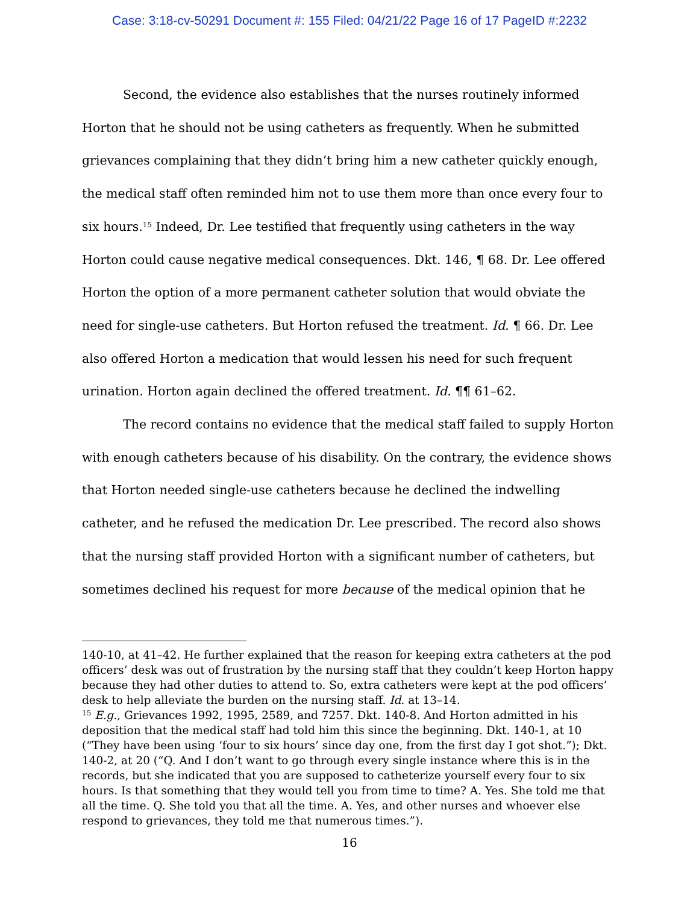Case: 3:18-cv-50291 Document #: 155 Filed: 04/21/22 Page 16 of 17 PageID #:2232
Second, the evidence also establishes that the nurses routinely informed Horton that he should not be using catheters as frequently. When he submitted grievances complaining that they didn’t bring him a new catheter quickly enough, the medical staff often reminded him not to use them more than once every four to six hours.<sup>15</sup> Indeed, Dr. Lee testified that frequently using catheters in the way Horton could cause negative medical consequences. Dkt. 146, ¶ 68. Dr. Lee offered Horton the option of a more permanent catheter solution that would obviate the need for single-use catheters. But Horton refused the treatment. Id. ¶ 66. Dr. Lee also offered Horton a medication that would lessen his need for such frequent urination. Horton again declined the offered treatment. Id. ¶¶ 61–62.
The record contains no evidence that the medical staff failed to supply Horton with enough catheters because of his disability. On the contrary, the evidence shows that Horton needed single-use catheters because he declined the indwelling catheter, and he refused the medication Dr. Lee prescribed. The record also shows that the nursing staff provided Horton with a significant number of catheters, but sometimes declined his request for more because of the medical opinion that he
140-10, at 41–42. He further explained that the reason for keeping extra catheters at the pod officers’ desk was out of frustration by the nursing staff that they couldn’t keep Horton happy because they had other duties to attend to. So, extra catheters were kept at the pod officers’ desk to help alleviate the burden on the nursing staff. Id. at 13–14.
<sup>15</sup> E.g., Grievances 1992, 1995, 2589, and 7257. Dkt. 140-8. And Horton admitted in his deposition that the medical staff had told him this since the beginning. Dkt. 140-1, at 10 (“They have been using ‘four to six hours’ since day one, from the first day I got shot.”); Dkt. 140-2, at 20 (“Q. And I don’t want to go through every single instance where this is in the records, but she indicated that you are supposed to catheterize yourself every four to six hours. Is that something that they would tell you from time to time? A. Yes. She told me that all the time. Q. She told you that all the time. A. Yes, and other nurses and whoever else respond to grievances, they told me that numerous times.”).
16